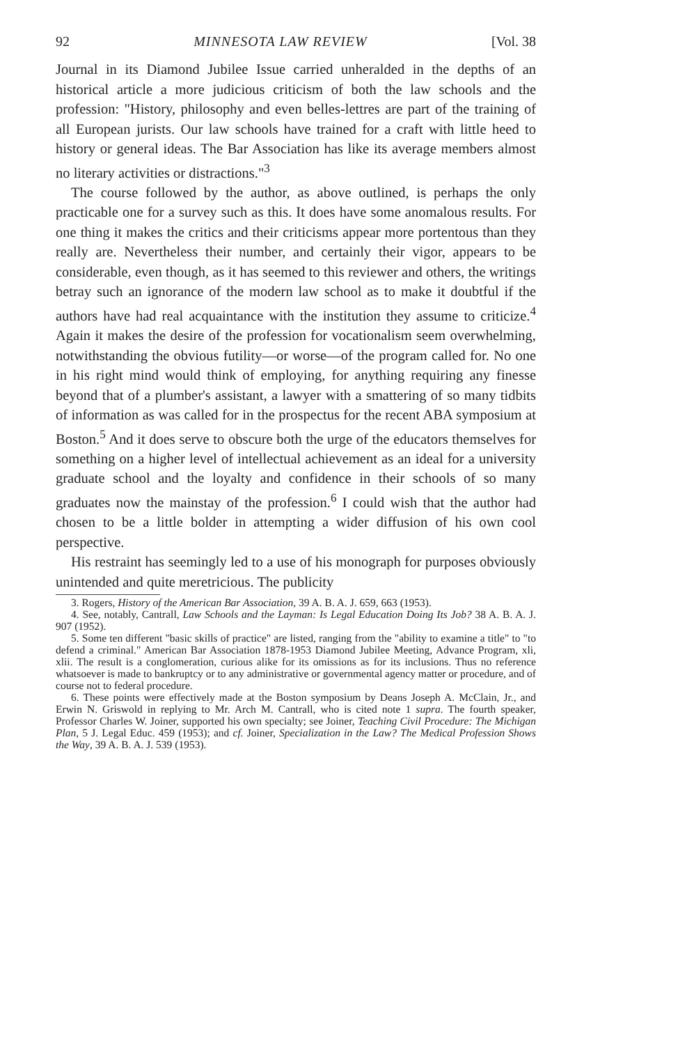92 MINNESOTA LAW REVIEW [Vol. 38
Journal in its Diamond Jubilee Issue carried unheralded in the depths of an historical article a more judicious criticism of both the law schools and the profession: "History, philosophy and even belles-lettres are part of the training of all European jurists. Our law schools have trained for a craft with little heed to history or general ideas. The Bar Association has like its average members almost no literary activities or distractions."<sup>3</sup>
The course followed by the author, as above outlined, is perhaps the only practicable one for a survey such as this. It does have some anomalous results. For one thing it makes the critics and their criticisms appear more portentous than they really are. Nevertheless their number, and certainly their vigor, appears to be considerable, even though, as it has seemed to this reviewer and others, the writings betray such an ignorance of the modern law school as to make it doubtful if the authors have had real acquaintance with the institution they assume to criticize.<sup>4</sup> Again it makes the desire of the profession for vocationalism seem overwhelming, notwithstanding the obvious futility—or worse—of the program called for. No one in his right mind would think of employing, for anything requiring any finesse beyond that of a plumber's assistant, a lawyer with a smattering of so many tidbits of information as was called for in the prospectus for the recent ABA symposium at Boston.<sup>5</sup> And it does serve to obscure both the urge of the educators themselves for something on a higher level of intellectual achievement as an ideal for a university graduate school and the loyalty and confidence in their schools of so many graduates now the mainstay of the profession.<sup>6</sup> I could wish that the author had chosen to be a little bolder in attempting a wider diffusion of his own cool perspective.
His restraint has seemingly led to a use of his monograph for purposes obviously unintended and quite meretricious. The publicity
3. Rogers, History of the American Bar Association, 39 A. B. A. J. 659, 663 (1953).
4. See, notably, Cantrall, Law Schools and the Layman: Is Legal Education Doing Its Job? 38 A. B. A. J. 907 (1952).
5. Some ten different "basic skills of practice" are listed, ranging from the "ability to examine a title" to "to defend a criminal." American Bar Association 1878-1953 Diamond Jubilee Meeting, Advance Program, xli, xlii. The result is a conglomeration, curious alike for its omissions as for its inclusions. Thus no reference whatsoever is made to bankruptcy or to any administrative or governmental agency matter or procedure, and of course not to federal procedure.
6. These points were effectively made at the Boston symposium by Deans Joseph A. McClain, Jr., and Erwin N. Griswold in replying to Mr. Arch M. Cantrall, who is cited note 1 supra. The fourth speaker, Professor Charles W. Joiner, supported his own specialty; see Joiner, Teaching Civil Procedure: The Michigan Plan, 5 J. Legal Educ. 459 (1953); and cf. Joiner, Specialization in the Law? The Medical Profession Shows the Way, 39 A. B. A. J. 539 (1953).